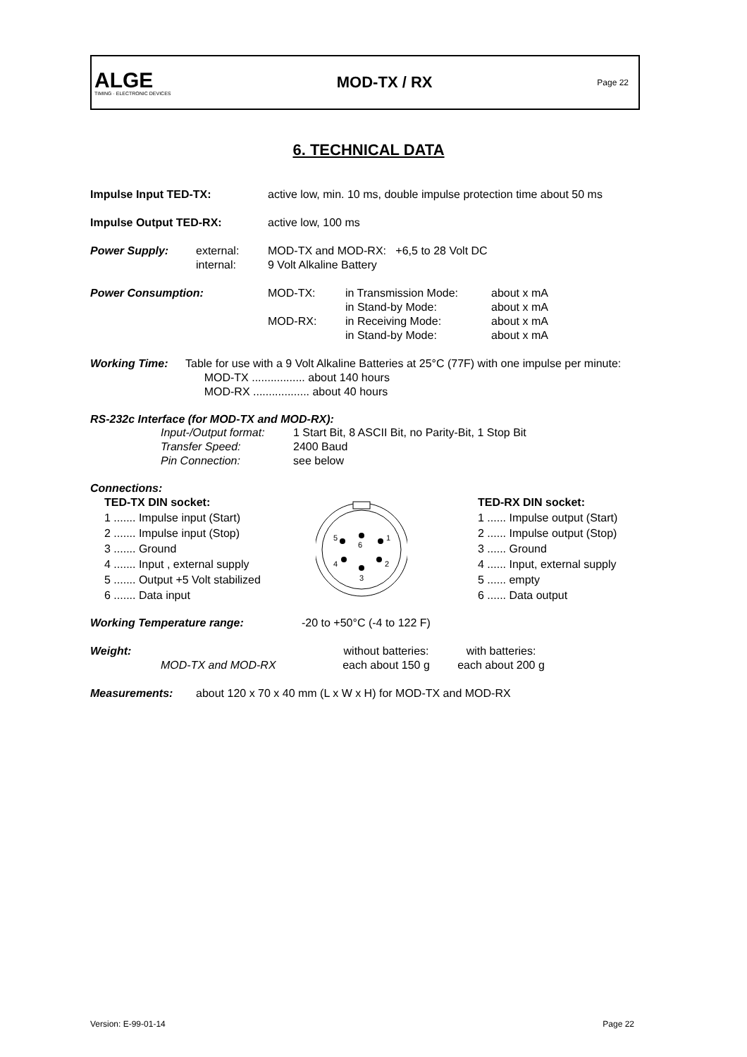ALGE
TIMING · ELECTRONIC DEVICES
MOD-TX / RX
Page 22
6. TECHNICAL DATA
| Impulse Input TED-TX: | active low, min. 10 ms, double impulse protection time about 50 ms |
| Impulse Output TED-RX: | active low, 100 ms |
| Power Supply: | external: internal: | MOD-TX and MOD-RX: +6,5 to 28 Volt DC 9 Volt Alkaline Battery |
| Power Consumption: | MOD-TX: MOD-RX: | in Transmission Mode: in Stand-by Mode: in Receiving Mode: in Stand-by Mode: | about x mA about x mA about x mA about x mA |
| Working Time: | Table for use with a 9 Volt Alkaline Batteries at 25°C (77F) with one impulse per minute: MOD-TX ................. about 140 hours MOD-RX .................. about 40 hours |
RS-232c Interface (for MOD-TX and MOD-RX):
| Input-/Output format: | 1 Start Bit, 8 ASCII Bit, no Parity-Bit, 1 Stop Bit |
| Transfer Speed: | 2400 Baud |
| Pin Connection: | see below |
Connections:
TED-TX DIN socket:
1 ....... Impulse input (Start)
2 ....... Impulse input (Stop)
3 ....... Ground
4 ....... Input , external supply
5 ....... Output +5 Volt stabilized
6 ....... Data input
5
6
1
4
2
3
TED-RX DIN socket:
1 ...... Impulse output (Start)
2 ...... Impulse output (Stop)
3 ...... Ground
4 ...... Input, external supply
5 ...... empty
6 ...... Data output
| Working Temperature range: | -20 to +50°C (-4 to 122 F) |
| Weight: | | without batteries: | with batteries: |
| | MOD-TX and MOD-RX | each about 150 g | each about 200 g |
| Measurements: | about 120 x 70 x 40 mm (L x W x H) for MOD-TX and MOD-RX |
Version: E-99-01-14 Page 22